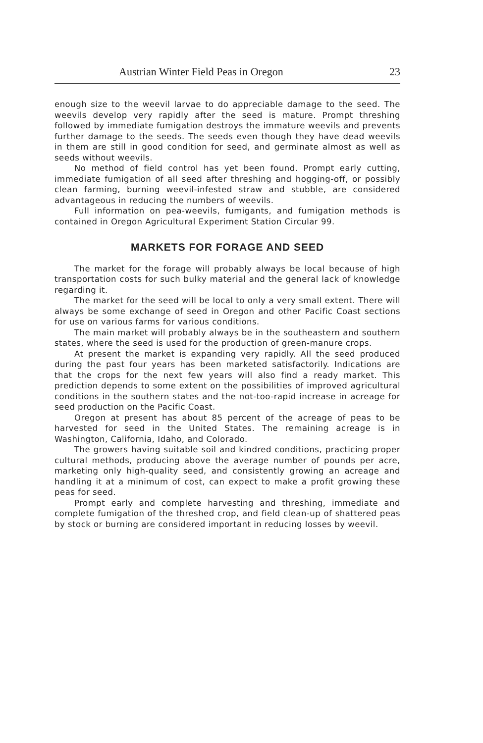Austrian Winter Field Peas in Oregon 23
enough size to the weevil larvae to do appreciable damage to the seed. The weevils develop very rapidly after the seed is mature. Prompt threshing followed by immediate fumigation destroys the immature weevils and prevents further damage to the seeds. The seeds even though they have dead weevils in them are still in good condition for seed, and germinate almost as well as seeds without weevils.
No method of field control has yet been found. Prompt early cutting, immediate fumigation of all seed after threshing and hogging-off, or possibly clean farming, burning weevil-infested straw and stubble, are considered advantageous in reducing the numbers of weevils.
Full information on pea-weevils, fumigants, and fumigation methods is contained in Oregon Agricultural Experiment Station Circular 99.
MARKETS FOR FORAGE AND SEED
The market for the forage will probably always be local because of high transportation costs for such bulky material and the general lack of knowledge regarding it.
The market for the seed will be local to only a very small extent. There will always be some exchange of seed in Oregon and other Pacific Coast sections for use on various farms for various conditions.
The main market will probably always be in the southeastern and southern states, where the seed is used for the production of green-manure crops.
At present the market is expanding very rapidly. All the seed produced during the past four years has been marketed satisfactorily. Indications are that the crops for the next few years will also find a ready market. This prediction depends to some extent on the possibilities of improved agricultural conditions in the southern states and the not-too-rapid increase in acreage for seed production on the Pacific Coast.
Oregon at present has about 85 percent of the acreage of peas to be harvested for seed in the United States. The remaining acreage is in Washington, California, Idaho, and Colorado.
The growers having suitable soil and kindred conditions, practicing proper cultural methods, producing above the average number of pounds per acre, marketing only high-quality seed, and consistently growing an acreage and handling it at a minimum of cost, can expect to make a profit growing these peas for seed.
Prompt early and complete harvesting and threshing, immediate and complete fumigation of the threshed crop, and field clean-up of shattered peas by stock or burning are considered important in reducing losses by weevil.